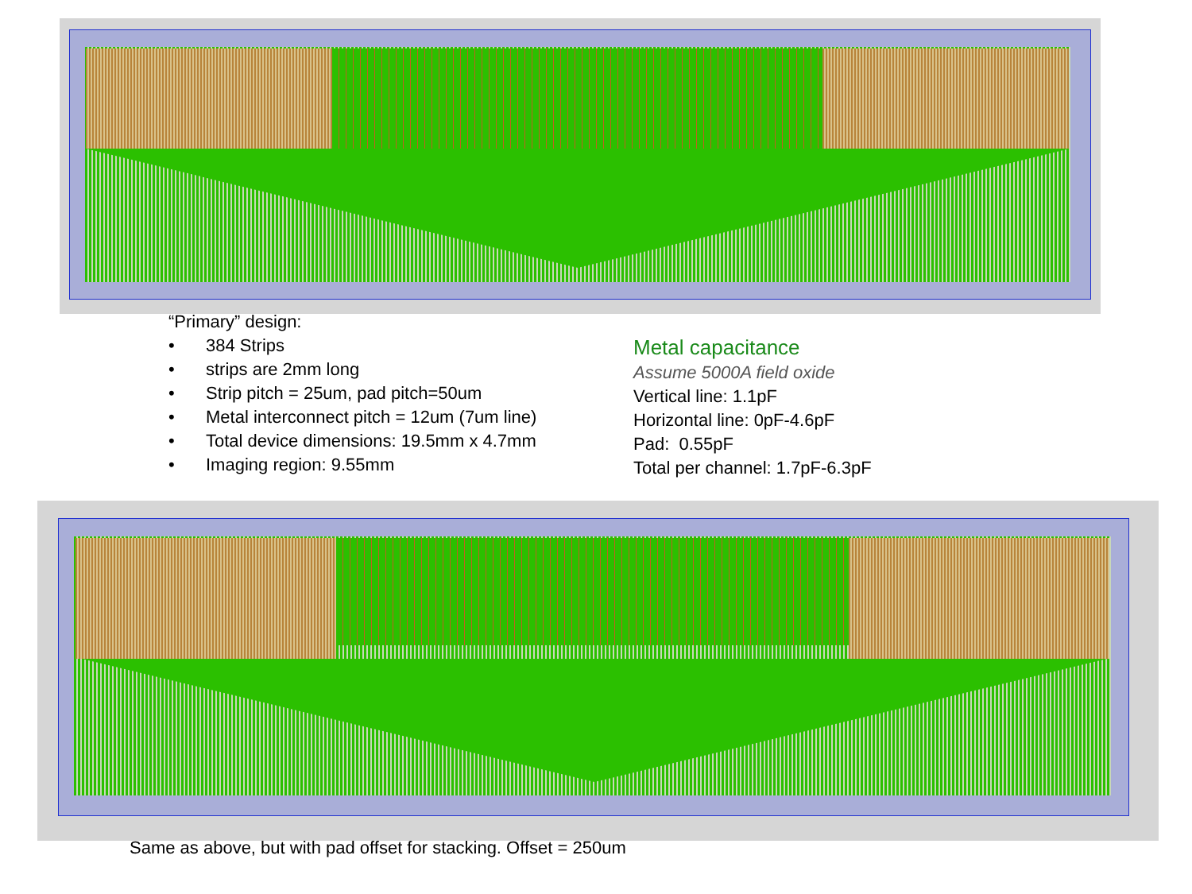“Primary” design:
• 384 Strips
• strips are 2mm long
• Strip pitch = 25um, pad pitch=50um
• Metal interconnect pitch = 12um (7um line)
• Total device dimensions: 19.5mm x 4.7mm
• Imaging region: 9.55mm
Metal capacitance
Assume 5000A field oxide
Vertical line: 1.1pF
Horizontal line: 0pF-4.6pF
Pad: 0.55pF
Total per channel: 1.7pF-6.3pF
Same as above, but with pad offset for stacking. Offset = 250um